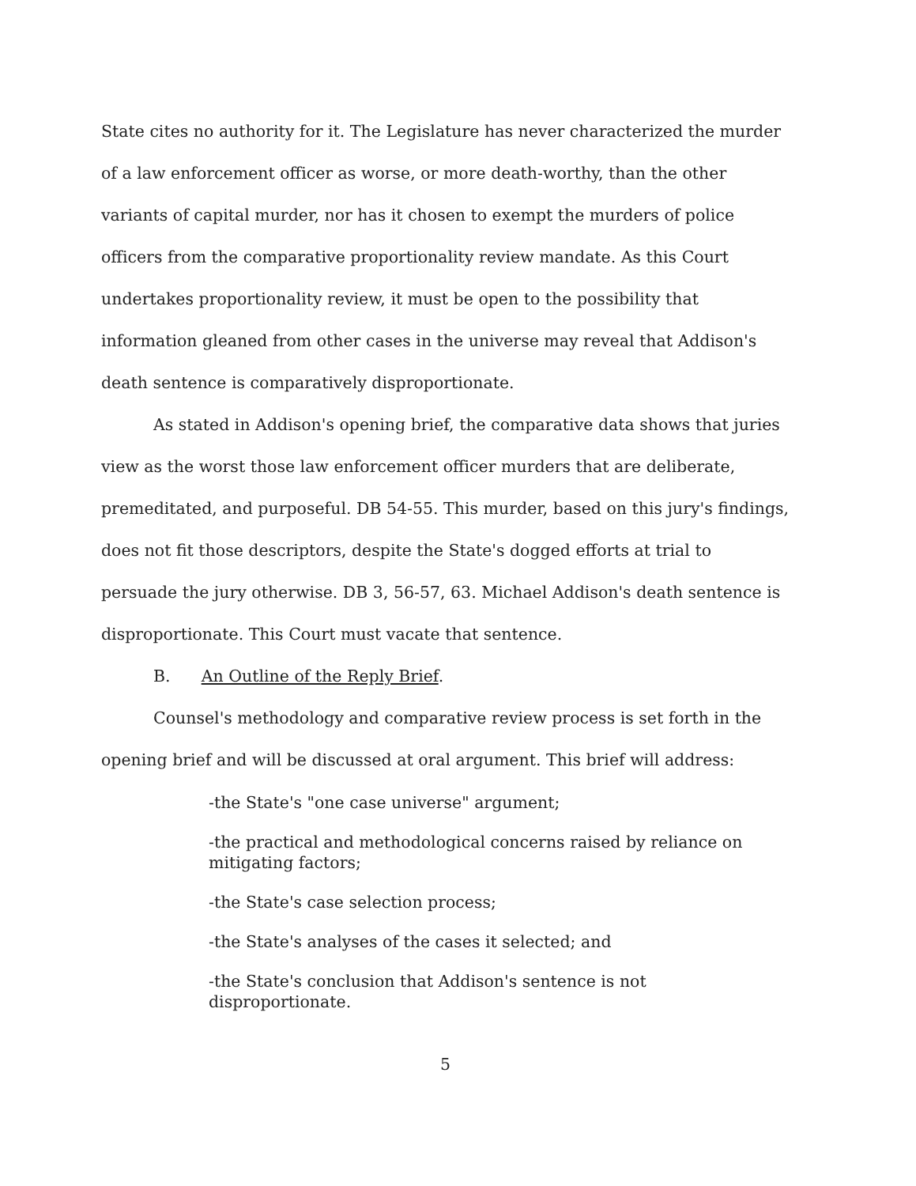State cites no authority for it. The Legislature has never characterized the murder of a law enforcement officer as worse, or more death-worthy, than the other variants of capital murder, nor has it chosen to exempt the murders of police officers from the comparative proportionality review mandate. As this Court undertakes proportionality review, it must be open to the possibility that information gleaned from other cases in the universe may reveal that Addison's death sentence is comparatively disproportionate.
As stated in Addison's opening brief, the comparative data shows that juries view as the worst those law enforcement officer murders that are deliberate, premeditated, and purposeful. DB 54-55. This murder, based on this jury's findings, does not fit those descriptors, despite the State's dogged efforts at trial to persuade the jury otherwise. DB 3, 56-57, 63. Michael Addison's death sentence is disproportionate. This Court must vacate that sentence.
B. An Outline of the Reply Brief.
Counsel's methodology and comparative review process is set forth in the opening brief and will be discussed at oral argument. This brief will address:
-the State's "one case universe" argument;
-the practical and methodological concerns raised by reliance on mitigating factors;
-the State's case selection process;
-the State's analyses of the cases it selected; and
-the State's conclusion that Addison's sentence is not disproportionate.
5